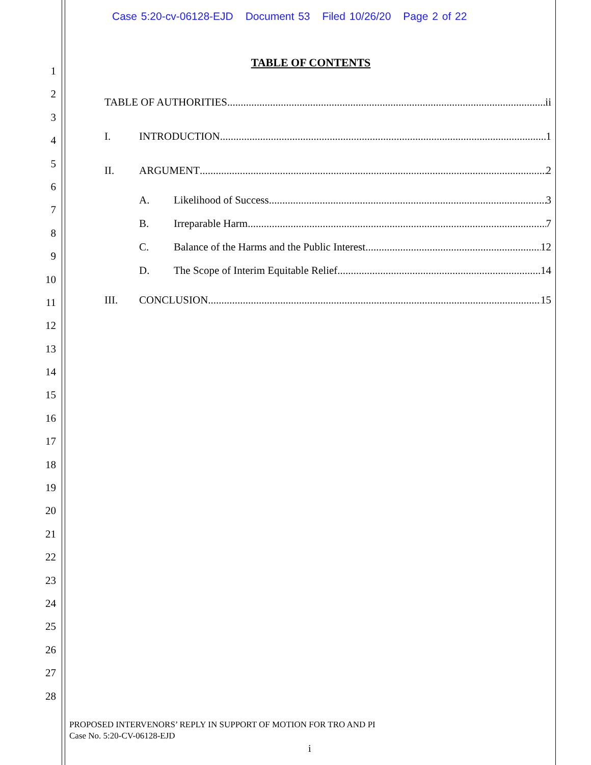Case 5:20-cv-06128-EJD Document 53 Filed 10/26/20 Page 2 of 22
1
2
3
4
5
6
7
8
9
10
11
12
13
14
15
16
17
18
19
20
21
22
23
24
25
26
27
28
TABLE OF CONTENTS
TABLE OF AUTHORITIES ii
I. INTRODUCTION 1
II. ARGUMENT 2
A. Likelihood of Success 3
B. Irreparable Harm 7
C. Balance of the Harms and the Public Interest 12
D. The Scope of Interim Equitable Relief 14
III. CONCLUSION 15
PROPOSED INTERVENORS’ REPLY IN SUPPORT OF MOTION FOR TRO AND PI
Case No. 5:20-CV-06128-EJD
i